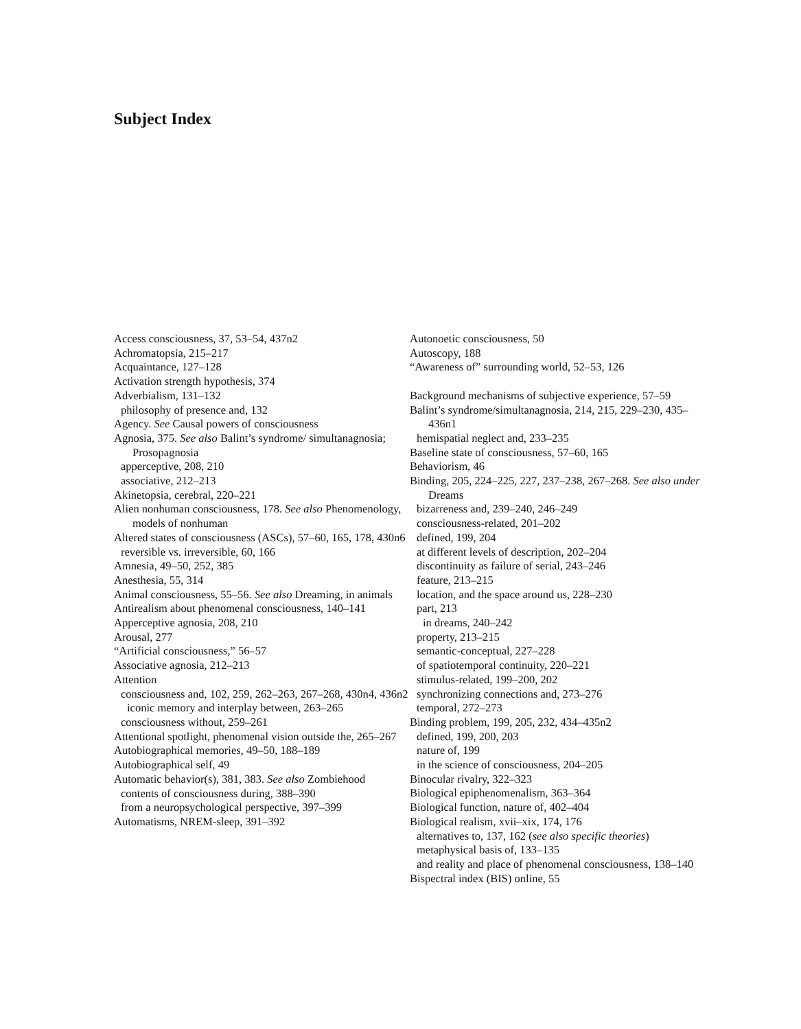Subject Index
Access consciousness, 37, 53–54, 437n2
Achromatopsia, 215–217
Acquaintance, 127–128
Activation strength hypothesis, 374
Adverbialism, 131–132
philosophy of presence and, 132
Agency. See Causal powers of consciousness
Agnosia, 375. See also Balint’s syndrome/ simultanagnosia; Prosopagnosia
apperceptive, 208, 210
associative, 212–213
Akinetopsia, cerebral, 220–221
Alien nonhuman consciousness, 178. See also Phenomenology, models of nonhuman
Altered states of consciousness (ASCs), 57–60, 165, 178, 430n6
reversible vs. irreversible, 60, 166
Amnesia, 49–50, 252, 385
Anesthesia, 55, 314
Animal consciousness, 55–56. See also Dreaming, in animals
Antirealism about phenomenal consciousness, 140–141
Apperceptive agnosia, 208, 210
Arousal, 277
“Artificial consciousness,” 56–57
Associative agnosia, 212–213
Attention
consciousness and, 102, 259, 262–263, 267–268, 430n4, 436n2
iconic memory and interplay between, 263–265
consciousness without, 259–261
Attentional spotlight, phenomenal vision outside the, 265–267
Autobiographical memories, 49–50, 188–189
Autobiographical self, 49
Automatic behavior(s), 381, 383. See also Zombiehood
contents of consciousness during, 388–390
from a neuropsychological perspective, 397–399
Automatisms, NREM-sleep, 391–392
Autonoetic consciousness, 50
Autoscopy, 188
“Awareness of” surrounding world, 52–53, 126
Background mechanisms of subjective experience, 57–59
Balint’s syndrome/simultanagnosia, 214, 215, 229–230, 435–436n1
hemispatial neglect and, 233–235
Baseline state of consciousness, 57–60, 165
Behaviorism, 46
Binding, 205, 224–225, 227, 237–238, 267–268. See also under Dreams
bizarreness and, 239–240, 246–249
consciousness-related, 201–202
defined, 199, 204
at different levels of description, 202–204
discontinuity as failure of serial, 243–246
feature, 213–215
location, and the space around us, 228–230
part, 213
in dreams, 240–242
property, 213–215
semantic-conceptual, 227–228
of spatiotemporal continuity, 220–221
stimulus-related, 199–200, 202
synchronizing connections and, 273–276
temporal, 272–273
Binding problem, 199, 205, 232, 434–435n2
defined, 199, 200, 203
nature of, 199
in the science of consciousness, 204–205
Binocular rivalry, 322–323
Biological epiphenomenalism, 363–364
Biological function, nature of, 402–404
Biological realism, xvii–xix, 174, 176
alternatives to, 137, 162 (see also specific theories)
metaphysical basis of, 133–135
and reality and place of phenomenal consciousness, 138–140
Bispectral index (BIS) online, 55